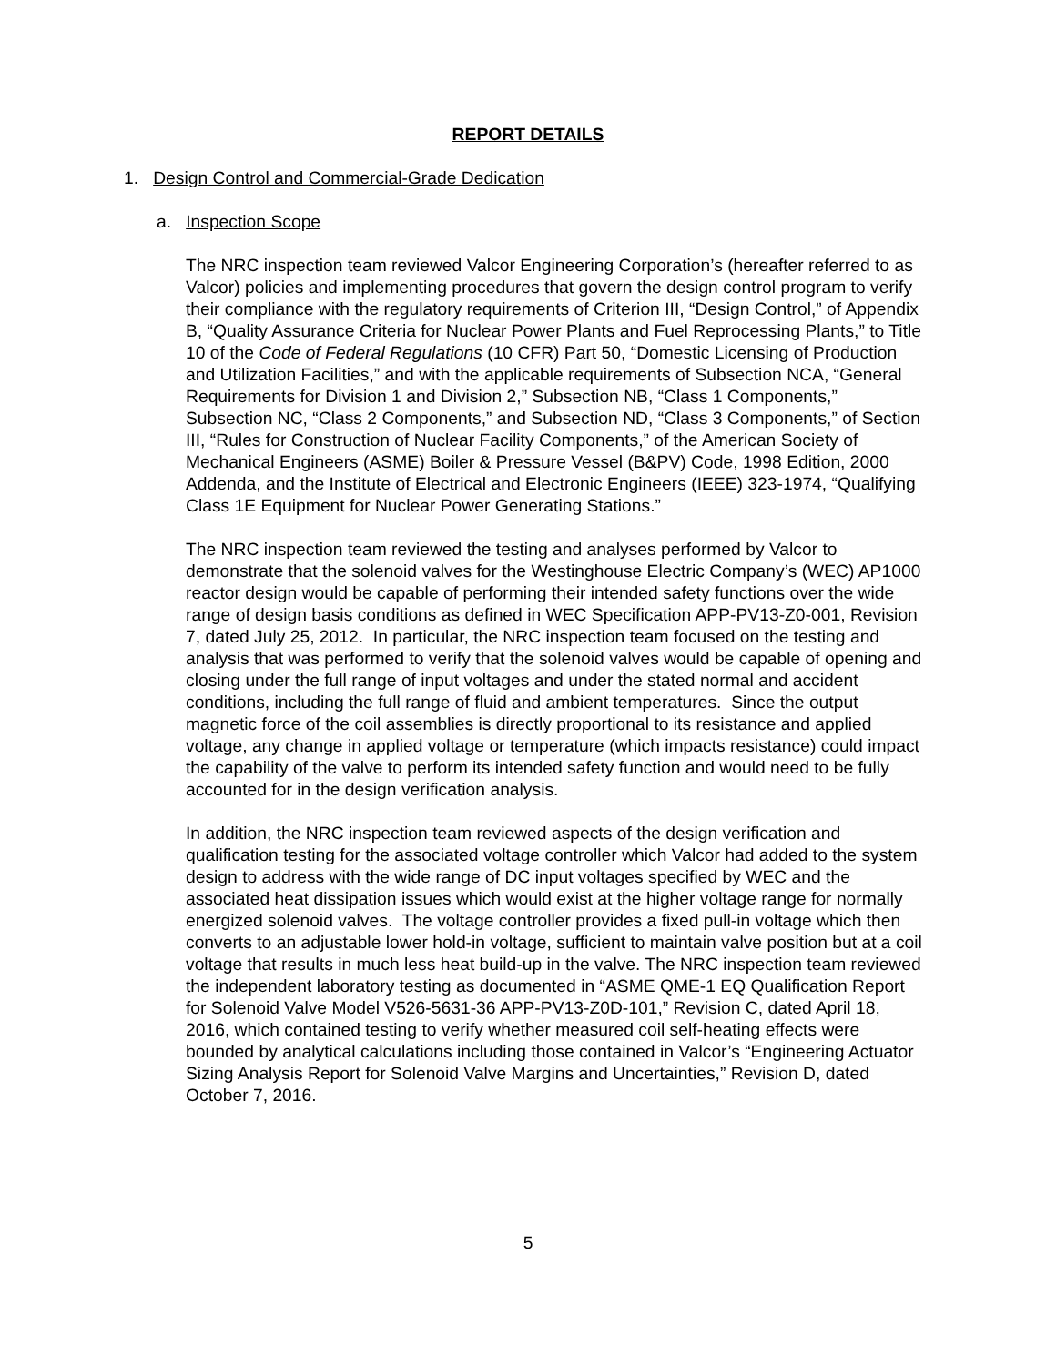REPORT DETAILS
1. Design Control and Commercial-Grade Dedication
a. Inspection Scope
The NRC inspection team reviewed Valcor Engineering Corporation’s (hereafter referred to as Valcor) policies and implementing procedures that govern the design control program to verify their compliance with the regulatory requirements of Criterion III, “Design Control,” of Appendix B, “Quality Assurance Criteria for Nuclear Power Plants and Fuel Reprocessing Plants,” to Title 10 of the Code of Federal Regulations (10 CFR) Part 50, “Domestic Licensing of Production and Utilization Facilities,” and with the applicable requirements of Subsection NCA, “General Requirements for Division 1 and Division 2,” Subsection NB, “Class 1 Components,” Subsection NC, “Class 2 Components,” and Subsection ND, “Class 3 Components,” of Section III, “Rules for Construction of Nuclear Facility Components,” of the American Society of Mechanical Engineers (ASME) Boiler & Pressure Vessel (B&PV) Code, 1998 Edition, 2000 Addenda, and the Institute of Electrical and Electronic Engineers (IEEE) 323-1974, “Qualifying Class 1E Equipment for Nuclear Power Generating Stations.”
The NRC inspection team reviewed the testing and analyses performed by Valcor to demonstrate that the solenoid valves for the Westinghouse Electric Company’s (WEC) AP1000 reactor design would be capable of performing their intended safety functions over the wide range of design basis conditions as defined in WEC Specification APP-PV13-Z0-001, Revision 7, dated July 25, 2012. In particular, the NRC inspection team focused on the testing and analysis that was performed to verify that the solenoid valves would be capable of opening and closing under the full range of input voltages and under the stated normal and accident conditions, including the full range of fluid and ambient temperatures. Since the output magnetic force of the coil assemblies is directly proportional to its resistance and applied voltage, any change in applied voltage or temperature (which impacts resistance) could impact the capability of the valve to perform its intended safety function and would need to be fully accounted for in the design verification analysis.
In addition, the NRC inspection team reviewed aspects of the design verification and qualification testing for the associated voltage controller which Valcor had added to the system design to address with the wide range of DC input voltages specified by WEC and the associated heat dissipation issues which would exist at the higher voltage range for normally energized solenoid valves. The voltage controller provides a fixed pull-in voltage which then converts to an adjustable lower hold-in voltage, sufficient to maintain valve position but at a coil voltage that results in much less heat build-up in the valve. The NRC inspection team reviewed the independent laboratory testing as documented in “ASME QME-1 EQ Qualification Report for Solenoid Valve Model V526-5631-36 APP-PV13-Z0D-101,” Revision C, dated April 18, 2016, which contained testing to verify whether measured coil self-heating effects were bounded by analytical calculations including those contained in Valcor’s “Engineering Actuator Sizing Analysis Report for Solenoid Valve Margins and Uncertainties,” Revision D, dated October 7, 2016.
5